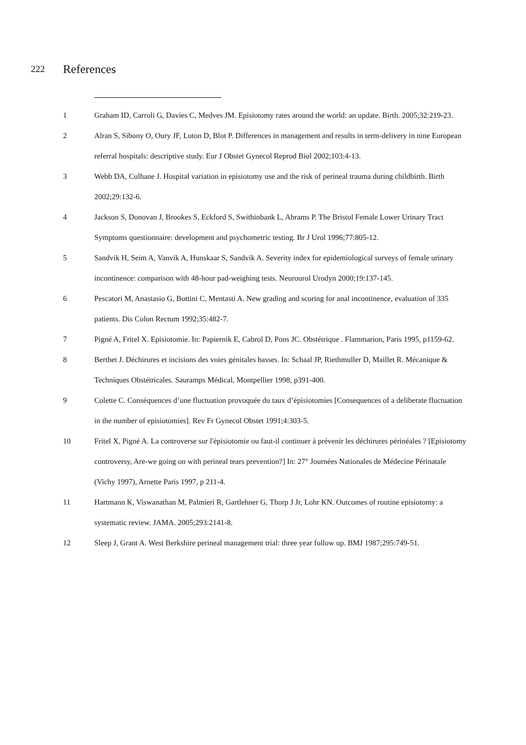222 References
1 Graham ID, Carroli G, Davies C, Medves JM. Episiotomy rates around the world: an update. Birth. 2005;32:219-23.
2 Alran S, Sibony O, Oury JF, Luton D, Blot P. Differences in management and results in term-delivery in nine European referral hospitals: descriptive study. Eur J Obstet Gynecol Reprod Biol 2002;103:4-13.
3 Webb DA, Culhane J. Hospital variation in episiotomy use and the risk of perineal trauma during childbirth. Birth 2002;29:132-6.
4 Jackson S, Donovan J, Brookes S, Eckford S, Swithinbank L, Abrams P. The Bristol Female Lower Urinary Tract Symptoms questionnaire: development and psychometric testing. Br J Urol 1996;77:805-12.
5 Sandvik H, Seim A, Vanvik A, Hunskaar S, Sandvik A. Severity index for epidemiological surveys of female urinary incontinence: comparison with 48-hour pad-weighing tests. Neurourol Urodyn 2000;19:137-145.
6 Pescatori M, Anastasio G, Bottini C, Mentasti A. New grading and scoring for anal incontinence, evaluation of 335 patients. Dis Colon Rectum 1992;35:482-7.
7 Pigné A, Fritel X. Episiotomie. In: Papiernik E, Cabrol D, Pons JC. Obstétrique . Flammarion, Paris 1995, p1159-62.
8 Berthet J. Déchirures et incisions des voies génitales basses. In: Schaal JP, Riethmuller D, Maillet R. Mécanique & Techniques Obstétricales. Sauramps Médical, Montpellier 1998, p391-400.
9 Colette C. Conséquences d’une fluctuation provoquée du taux d’épisiotomies [Consequences of a deliberate fluctuation in the number of episiotomies]. Rev Fr Gynecol Obstet 1991;4:303-5.
10 Fritel X, Pigné A. La controverse sur l'épisiotomie ou faut-il continuer à prévenir les déchirures périnéales ? [Episiotomy controversy, Are-we going on with perineal tears prevention?] In: 27° Journées Nationales de Médecine Périnatale (Vichy 1997), Arnette Paris 1997, p 211-4.
11 Hartmann K, Viswanathan M, Palmieri R, Gartlehner G, Thorp J Jr, Lohr KN. Outcomes of routine episiotomy: a systematic review. JAMA. 2005;293:2141-8.
12 Sleep J, Grant A. West Berkshire perineal management trial: three year follow up. BMJ 1987;295:749-51.